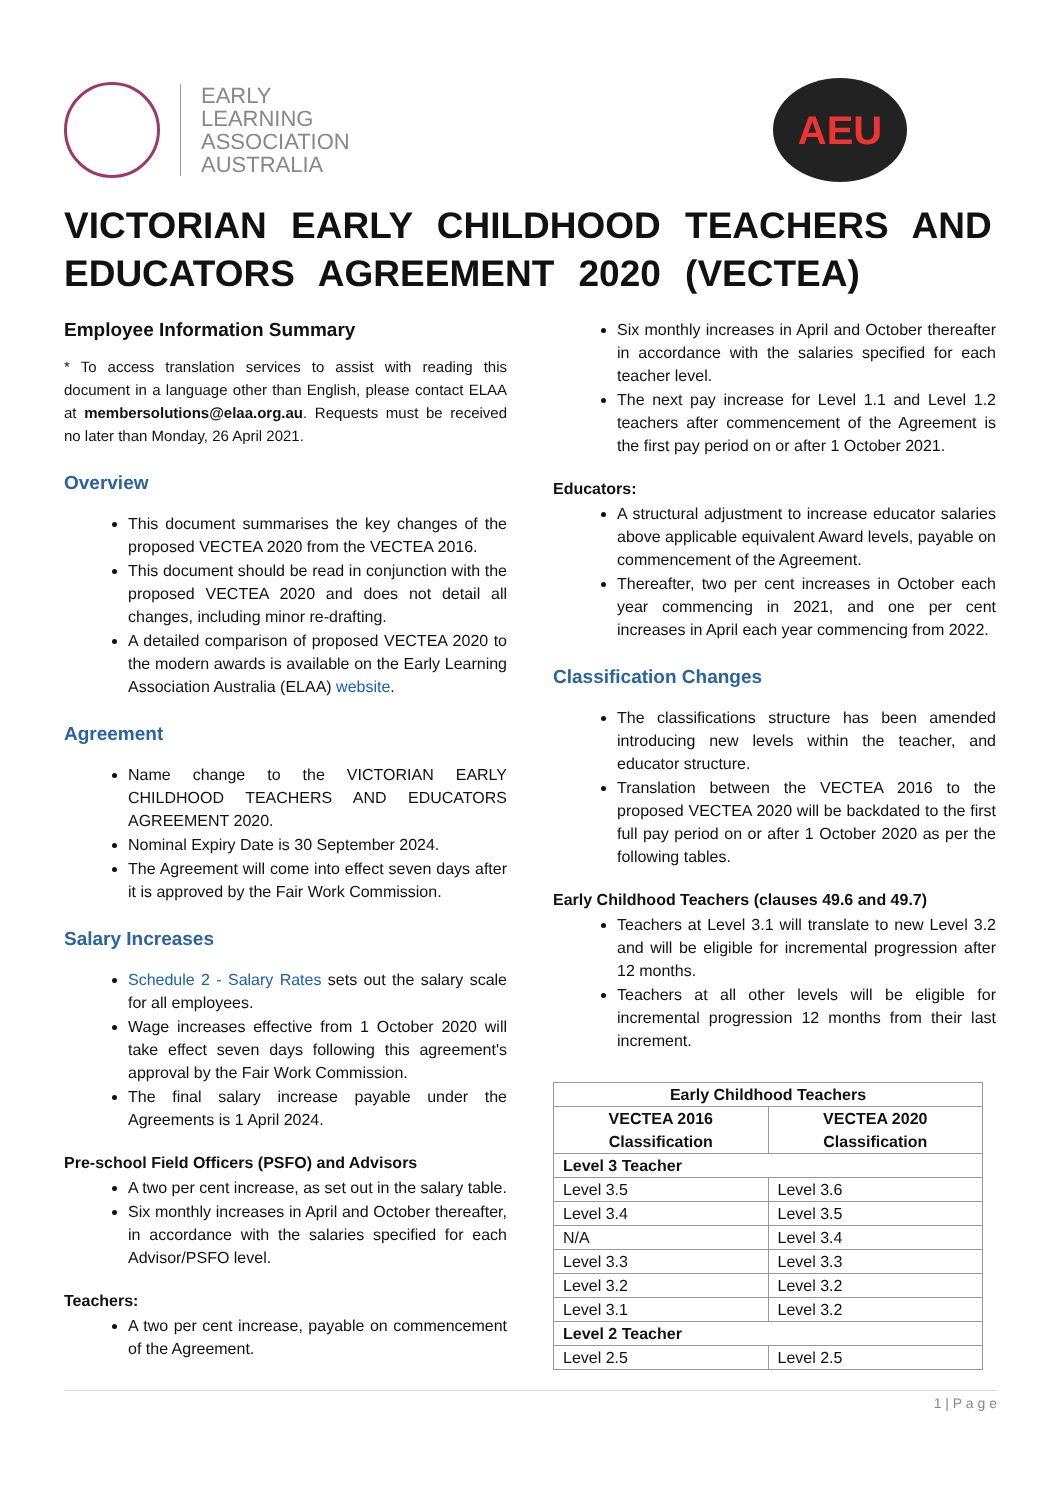EARLY
LEARNING
ASSOCIATION
AUSTRALIA
AEU
VICTORIAN EARLY CHILDHOOD TEACHERS AND EDUCATORS AGREEMENT 2020 (VECTEA)
Employee Information Summary
* To access translation services to assist with reading this document in a language other than English, please contact ELAA at membersolutions@elaa.org.au. Requests must be received no later than Monday, 26 April 2021.
Overview
This document summarises the key changes of the proposed VECTEA 2020 from the VECTEA 2016.
This document should be read in conjunction with the proposed VECTEA 2020 and does not detail all changes, including minor re-drafting.
A detailed comparison of proposed VECTEA 2020 to the modern awards is available on the Early Learning Association Australia (ELAA) website.
Agreement
Name change to the VICTORIAN EARLY CHILDHOOD TEACHERS AND EDUCATORS AGREEMENT 2020.
Nominal Expiry Date is 30 September 2024.
The Agreement will come into effect seven days after it is approved by the Fair Work Commission.
Salary Increases
Schedule 2 - Salary Rates sets out the salary scale for all employees.
Wage increases effective from 1 October 2020 will take effect seven days following this agreement's approval by the Fair Work Commission.
The final salary increase payable under the Agreements is 1 April 2024.
Pre-school Field Officers (PSFO) and Advisors
A two per cent increase, as set out in the salary table.
Six monthly increases in April and October thereafter, in accordance with the salaries specified for each Advisor/PSFO level.
Teachers:
A two per cent increase, payable on commencement of the Agreement.
Six monthly increases in April and October thereafter in accordance with the salaries specified for each teacher level.
The next pay increase for Level 1.1 and Level 1.2 teachers after commencement of the Agreement is the first pay period on or after 1 October 2021.
Educators:
A structural adjustment to increase educator salaries above applicable equivalent Award levels, payable on commencement of the Agreement.
Thereafter, two per cent increases in October each year commencing in 2021, and one per cent increases in April each year commencing from 2022.
Classification Changes
The classifications structure has been amended introducing new levels within the teacher, and educator structure.
Translation between the VECTEA 2016 to the proposed VECTEA 2020 will be backdated to the first full pay period on or after 1 October 2020 as per the following tables.
Early Childhood Teachers (clauses 49.6 and 49.7)
Teachers at Level 3.1 will translate to new Level 3.2 and will be eligible for incremental progression after 12 months.
Teachers at all other levels will be eligible for incremental progression 12 months from their last increment.
| Early Childhood Teachers | |
| --- | --- |
| VECTEA 2016 Classification | VECTEA 2020 Classification |
| Level 3 Teacher | |
| Level 3.5 | Level 3.6 |
| Level 3.4 | Level 3.5 |
| N/A | Level 3.4 |
| Level 3.3 | Level 3.3 |
| Level 3.2 | Level 3.2 |
| Level 3.1 | Level 3.2 |
| Level 2 Teacher | |
| Level 2.5 | Level 2.5 |
1 | P a g e